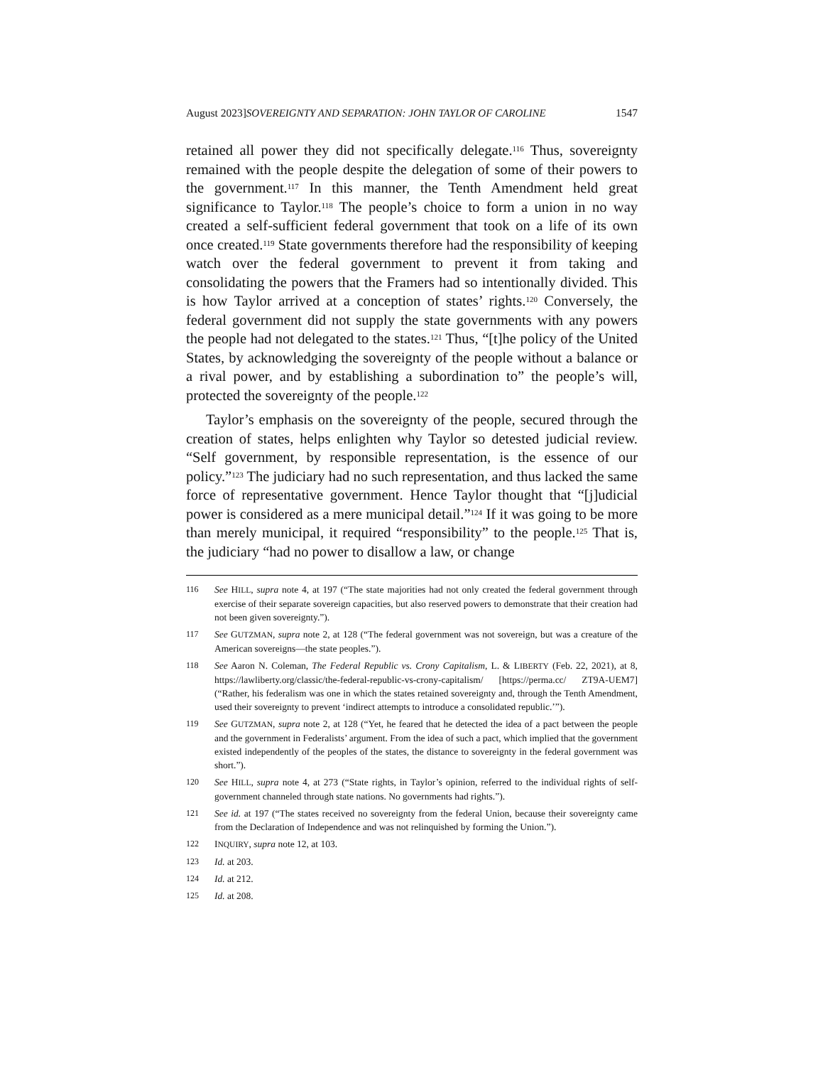August 2023]SOVEREIGNTY AND SEPARATION: JOHN TAYLOR OF CAROLINE 1547
retained all power they did not specifically delegate.<sup>116</sup> Thus, sovereignty remained with the people despite the delegation of some of their powers to the government.<sup>117</sup> In this manner, the Tenth Amendment held great significance to Taylor.<sup>118</sup> The people’s choice to form a union in no way created a self-sufficient federal government that took on a life of its own once created.<sup>119</sup> State governments therefore had the responsibility of keeping watch over the federal government to prevent it from taking and consolidating the powers that the Framers had so intentionally divided. This is how Taylor arrived at a conception of states’ rights.<sup>120</sup> Conversely, the federal government did not supply the state governments with any powers the people had not delegated to the states.<sup>121</sup> Thus, “[t]he policy of the United States, by acknowledging the sovereignty of the people without a balance or a rival power, and by establishing a subordination to” the people’s will, protected the sovereignty of the people.<sup>122</sup>
Taylor’s emphasis on the sovereignty of the people, secured through the creation of states, helps enlighten why Taylor so detested judicial review. “Self government, by responsible representation, is the essence of our policy.”<sup>123</sup> The judiciary had no such representation, and thus lacked the same force of representative government. Hence Taylor thought that “[j]udicial power is considered as a mere municipal detail.”<sup>124</sup> If it was going to be more than merely municipal, it required “responsibility” to the people.<sup>125</sup> That is, the judiciary “had no power to disallow a law, or change
116 See HILL, supra note 4, at 197 (“The state majorities had not only created the federal government through exercise of their separate sovereign capacities, but also reserved powers to demonstrate that their creation had not been given sovereignty.”).
117 See GUTZMAN, supra note 2, at 128 (“The federal government was not sovereign, but was a creature of the American sovereigns—the state peoples.”).
118 See Aaron N. Coleman, The Federal Republic vs. Crony Capitalism, L. & LIBERTY (Feb. 22, 2021), at 8, https://lawliberty.org/classic/the-federal-republic-vs-crony-capitalism/ [https://perma.cc/ ZT9A-UEM7] (“Rather, his federalism was one in which the states retained sovereignty and, through the Tenth Amendment, used their sovereignty to prevent ‘indirect attempts to introduce a consolidated republic.’”).
119 See GUTZMAN, supra note 2, at 128 (“Yet, he feared that he detected the idea of a pact between the people and the government in Federalists’ argument. From the idea of such a pact, which implied that the government existed independently of the peoples of the states, the distance to sovereignty in the federal government was short.”).
120 See HILL, supra note 4, at 273 (“State rights, in Taylor’s opinion, referred to the individual rights of self-government channeled through state nations. No governments had rights.”).
121 See id. at 197 (“The states received no sovereignty from the federal Union, because their sovereignty came from the Declaration of Independence and was not relinquished by forming the Union.”).
122 INQUIRY, supra note 12, at 103.
123 Id. at 203.
124 Id. at 212.
125 Id. at 208.